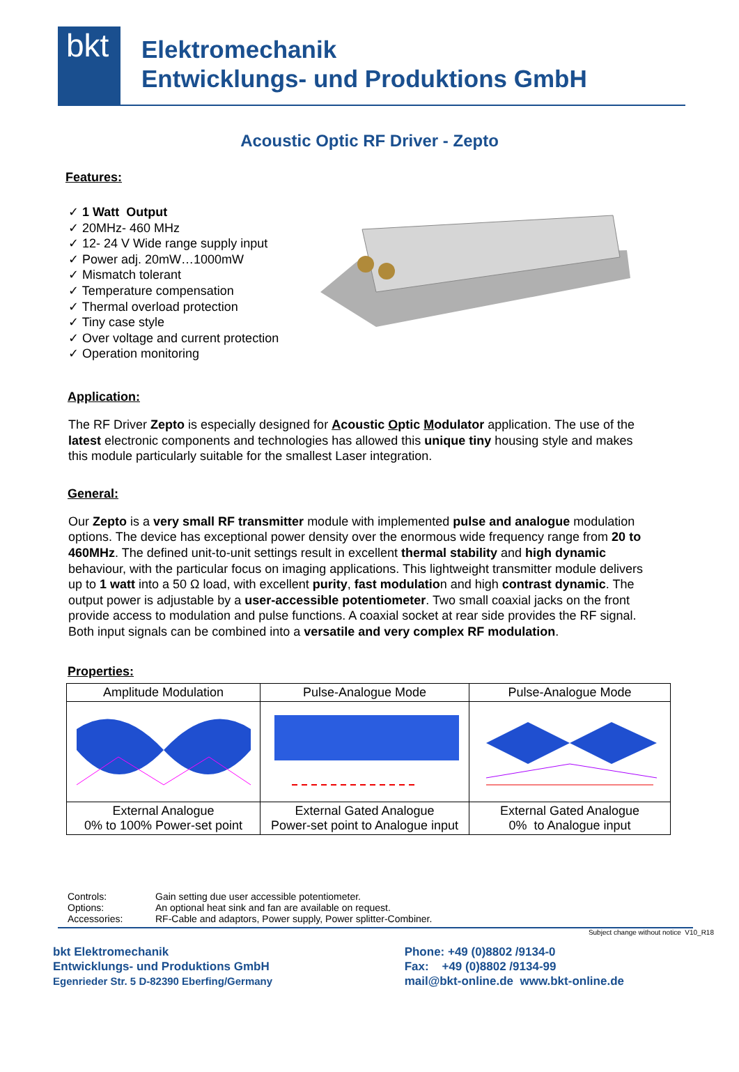bkt
Elektromechanik
Entwicklungs- und Produktions GmbH
Acoustic Optic RF Driver - Zepto
Features:
✓ 1 Watt Output
✓ 20MHz- 460 MHz
✓ 12- 24 V Wide range supply input
✓ Power adj. 20mW…1000mW
✓ Mismatch tolerant
✓ Temperature compensation
✓ Thermal overload protection
✓ Tiny case style
✓ Over voltage and current protection
✓ Operation monitoring
Application:
The RF Driver Zepto is especially designed for Acoustic Optic Modulator application. The use of the latest electronic components and technologies has allowed this unique tiny housing style and makes this module particularly suitable for the smallest Laser integration.
General:
Our Zepto is a very small RF transmitter module with implemented pulse and analogue modulation options. The device has exceptional power density over the enormous wide frequency range from 20 to 460MHz. The defined unit-to-unit settings result in excellent thermal stability and high dynamic behaviour, with the particular focus on imaging applications. This lightweight transmitter module delivers up to 1 watt into a 50 Ω load, with excellent purity, fast modulation and high contrast dynamic. The output power is adjustable by a user-accessible potentiometer. Two small coaxial jacks on the front provide access to modulation and pulse functions. A coaxial socket at rear side provides the RF signal. Both input signals can be combined into a versatile and very complex RF modulation.
Properties:
| Amplitude Modulation | Pulse-Analogue Mode | Pulse-Analogue Mode |
| External Analogue 0% to 100% Power-set point | External Gated Analogue Power-set point to Analogue input | External Gated Analogue 0% to Analogue input |
Controls: Gain setting due user accessible potentiometer.
Options: An optional heat sink and fan are available on request.
Accessories: RF-Cable and adaptors, Power supply, Power splitter-Combiner.
Subject change without notice V10_R18
bkt Elektromechanik
Entwicklungs- und Produktions GmbH
Egenrieder Str. 5 D-82390 Eberfing/Germany
Phone: +49 (0)8802 /9134-0
Fax: +49 (0)8802 /9134-99
mail@bkt-online.de www.bkt-online.de